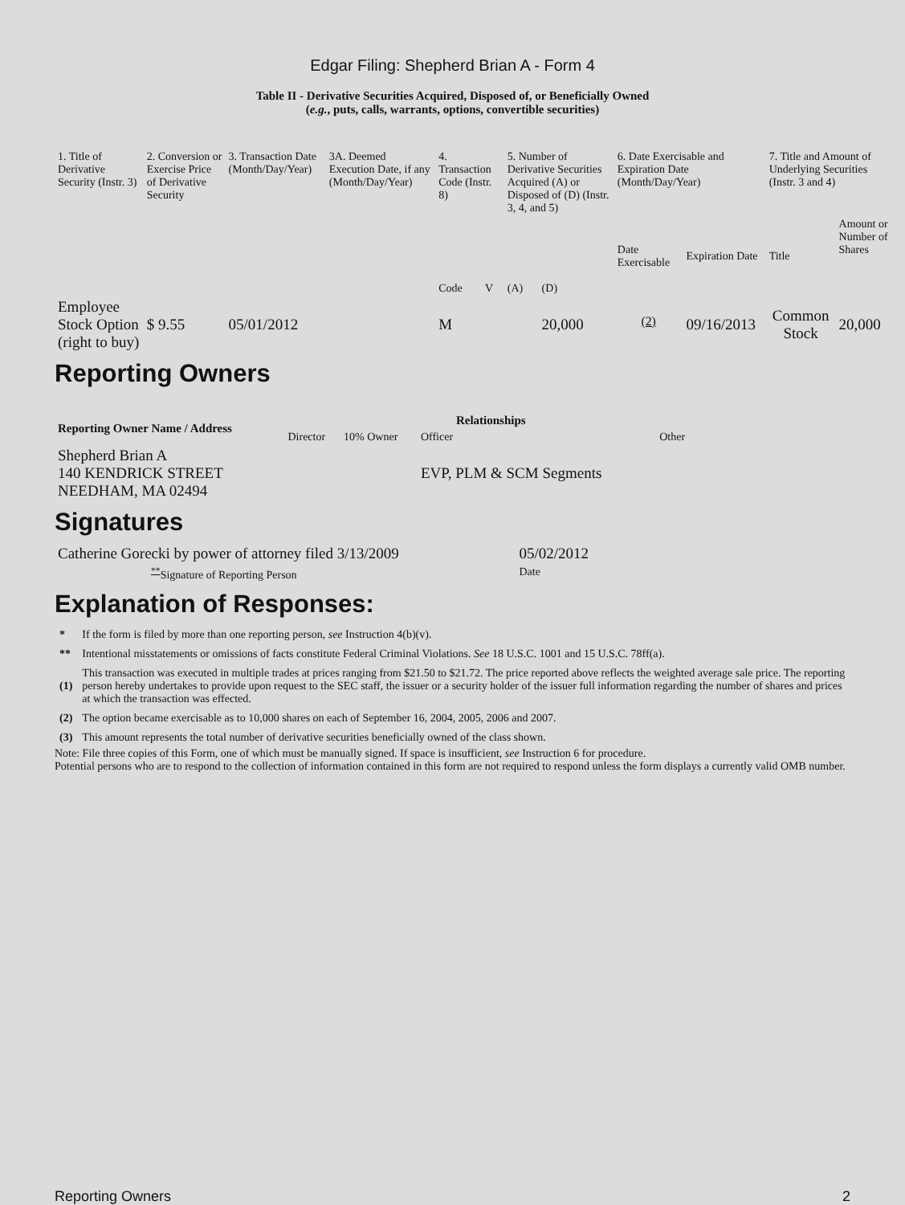Edgar Filing: Shepherd Brian A - Form 4
Table II - Derivative Securities Acquired, Disposed of, or Beneficially Owned
(e.g., puts, calls, warrants, options, convertible securities)
| 1. Title of Derivative Security (Instr. 3) | 2. Conversion or Exercise Price of Derivative Security | 3. Transaction Date (Month/Day/Year) | 3A. Deemed Execution Date, if any (Month/Day/Year) | 4. Transaction Code (Instr. 8) | | 5. Number of Derivative Securities Acquired (A) or Disposed of (D) (Instr. 3, 4, and 5) | | 6. Date Exercisable and Expiration Date (Month/Day/Year) | | 7. Title and Amount of Underlying Securities (Instr. 3 and 4) | |
| --- | --- | --- | --- | --- | --- | --- | --- | --- | --- | --- | --- |
| | | | | Code | V | (A) | (D) | Date Exercisable | Expiration Date | Title | Amount or Number of Shares |
| Employee Stock Option (right to buy) | $ 9.55 | 05/01/2012 | | M | | | 20,000 | <sup>(2)</sup> | 09/16/2013 | Common Stock | 20,000 |
Reporting Owners
| Reporting Owner Name / Address | Relationships | | | |
| --- | --- | --- | --- | --- |
| | Director | 10% Owner | Officer | Other |
| Shepherd Brian A 140 KENDRICK STREET NEEDHAM, MA 02494 | | | EVP, PLM & SCM Segments | |
Signatures
| Catherine Gorecki by power of attorney filed 3/13/2009 | 05/02/2012 |
| <sup>**</sup> Signature of Reporting Person | Date |
Explanation of Responses:
| * | If the form is filed by more than one reporting person, see Instruction 4(b)(v). |
| ** | Intentional misstatements or omissions of facts constitute Federal Criminal Violations. See 18 U.S.C. 1001 and 15 U.S.C. 78ff(a). |
| (1) | This transaction was executed in multiple trades at prices ranging from $21.50 to $21.72. The price reported above reflects the weighted average sale price. The reporting person hereby undertakes to provide upon request to the SEC staff, the issuer or a security holder of the issuer full information regarding the number of shares and prices at which the transaction was effected. |
| (2) | The option became exercisable as to 10,000 shares on each of September 16, 2004, 2005, 2006 and 2007. |
| (3) | This amount represents the total number of derivative securities beneficially owned of the class shown. |
Note: File three copies of this Form, one of which must be manually signed. If space is insufficient, see Instruction 6 for procedure.
Potential persons who are to respond to the collection of information contained in this form are not required to respond unless the form displays a currently valid OMB number.
Reporting Owners 2